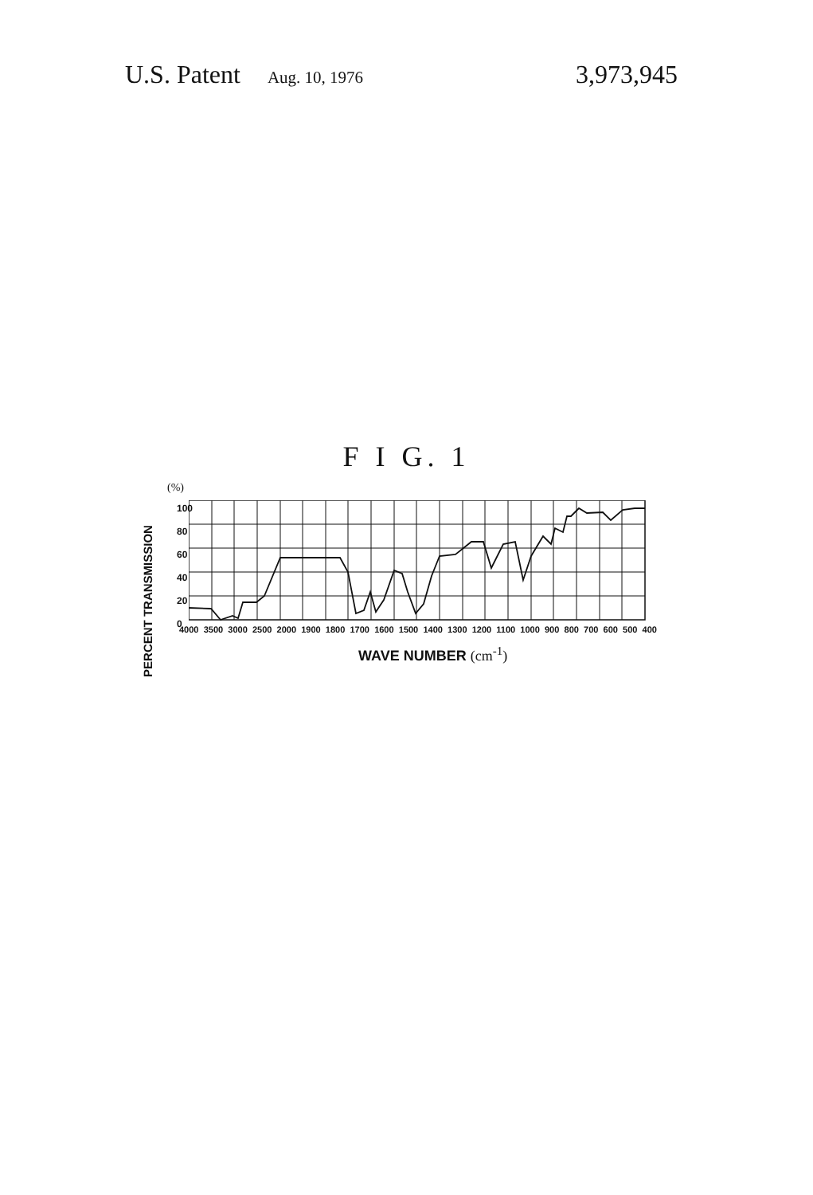U.S. Patent Aug. 10, 1976 3,973,945
F I G. 1
(%)
PERCENT TRANSMISSION
100
80
60
40
20
0
4000 3500 3000 2500 2000 1900 1800 1700 1600 1500 1400 1300 1200 1100 1000 900 800 700 600 500 400
WAVE NUMBER (cm<sup>-1</sup>)